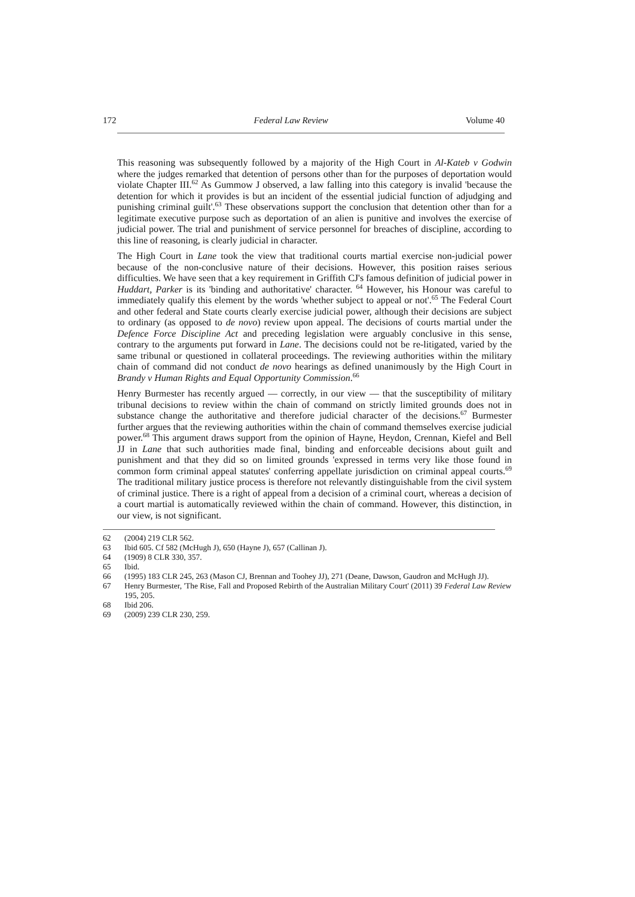172 Federal Law Review Volume 40
This reasoning was subsequently followed by a majority of the High Court in Al-Kateb v Godwin where the judges remarked that detention of persons other than for the purposes of deportation would violate Chapter III.<sup>62</sup> As Gummow J observed, a law falling into this category is invalid 'because the detention for which it provides is but an incident of the essential judicial function of adjudging and punishing criminal guilt'.<sup>63</sup> These observations support the conclusion that detention other than for a legitimate executive purpose such as deportation of an alien is punitive and involves the exercise of judicial power. The trial and punishment of service personnel for breaches of discipline, according to this line of reasoning, is clearly judicial in character.
The High Court in Lane took the view that traditional courts martial exercise non-judicial power because of the non-conclusive nature of their decisions. However, this position raises serious difficulties. We have seen that a key requirement in Griffith CJ's famous definition of judicial power in Huddart, Parker is its 'binding and authoritative' character. <sup>64</sup> However, his Honour was careful to immediately qualify this element by the words 'whether subject to appeal or not'.<sup>65</sup> The Federal Court and other federal and State courts clearly exercise judicial power, although their decisions are subject to ordinary (as opposed to de novo) review upon appeal. The decisions of courts martial under the Defence Force Discipline Act and preceding legislation were arguably conclusive in this sense, contrary to the arguments put forward in Lane. The decisions could not be re-litigated, varied by the same tribunal or questioned in collateral proceedings. The reviewing authorities within the military chain of command did not conduct de novo hearings as defined unanimously by the High Court in Brandy v Human Rights and Equal Opportunity Commission.<sup>66</sup>
Henry Burmester has recently argued — correctly, in our view — that the susceptibility of military tribunal decisions to review within the chain of command on strictly limited grounds does not in substance change the authoritative and therefore judicial character of the decisions.<sup>67</sup> Burmester further argues that the reviewing authorities within the chain of command themselves exercise judicial power.<sup>68</sup> This argument draws support from the opinion of Hayne, Heydon, Crennan, Kiefel and Bell JJ in Lane that such authorities made final, binding and enforceable decisions about guilt and punishment and that they did so on limited grounds 'expressed in terms very like those found in common form criminal appeal statutes' conferring appellate jurisdiction on criminal appeal courts.<sup>69</sup> The traditional military justice process is therefore not relevantly distinguishable from the civil system of criminal justice. There is a right of appeal from a decision of a criminal court, whereas a decision of a court martial is automatically reviewed within the chain of command. However, this distinction, in our view, is not significant.
62 (2004) 219 CLR 562.
63 Ibid 605. Cf 582 (McHugh J), 650 (Hayne J), 657 (Callinan J).
64 (1909) 8 CLR 330, 357.
65 Ibid.
66 (1995) 183 CLR 245, 263 (Mason CJ, Brennan and Toohey JJ), 271 (Deane, Dawson, Gaudron and McHugh JJ).
67 Henry Burmester, 'The Rise, Fall and Proposed Rebirth of the Australian Military Court' (2011) 39 Federal Law Review 195, 205.
68 Ibid 206.
69 (2009) 239 CLR 230, 259.